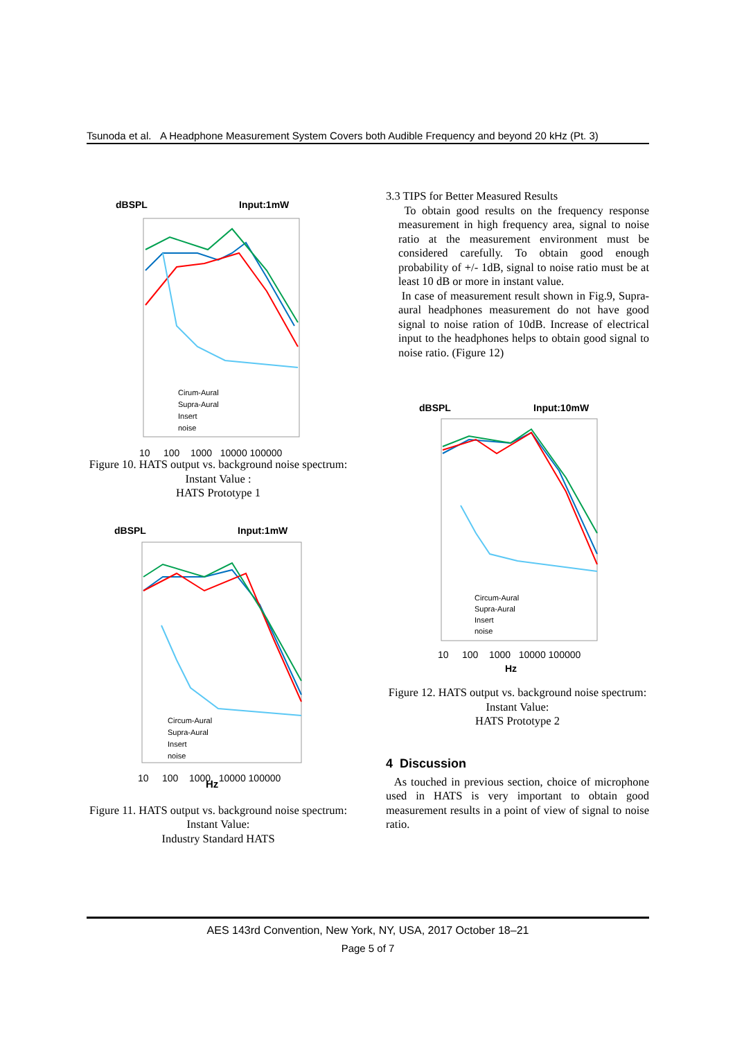Tsunoda et al. A Headphone Measurement System Covers both Audible Frequency and beyond 20 kHz (Pt. 3)
dBSPL
Input:1mW
Cirum-Aural
Supra-Aural
Insert
noise
10 100 1000 10000 100000
Figure 10. HATS output vs. background noise spectrum: Instant Value :
HATS Prototype 1
dBSPL
Input:1mW
Circum-Aural
Supra-Aural
Insert
noise
10 100 1000 10000 100000
Hz
Figure 11. HATS output vs. background noise spectrum: Instant Value:
Industry Standard HATS
3.3 TIPS for Better Measured Results
To obtain good results on the frequency response measurement in high frequency area, signal to noise ratio at the measurement environment must be considered carefully. To obtain good enough probability of +/- 1dB, signal to noise ratio must be at least 10 dB or more in instant value.
In case of measurement result shown in Fig.9, Supra-aural headphones measurement do not have good signal to noise ration of 10dB. Increase of electrical input to the headphones helps to obtain good signal to noise ratio. (Figure 12)
dBSPL
Input:10mW
Circum-Aural
Supra-Aural
Insert
noise
10 100 1000 10000 100000
Hz
Figure 12. HATS output vs. background noise spectrum: Instant Value:
HATS Prototype 2
4 Discussion
As touched in previous section, choice of microphone used in HATS is very important to obtain good measurement results in a point of view of signal to noise ratio.
AES 143rd Convention, New York, NY, USA, 2017 October 18–21
Page 5 of 7